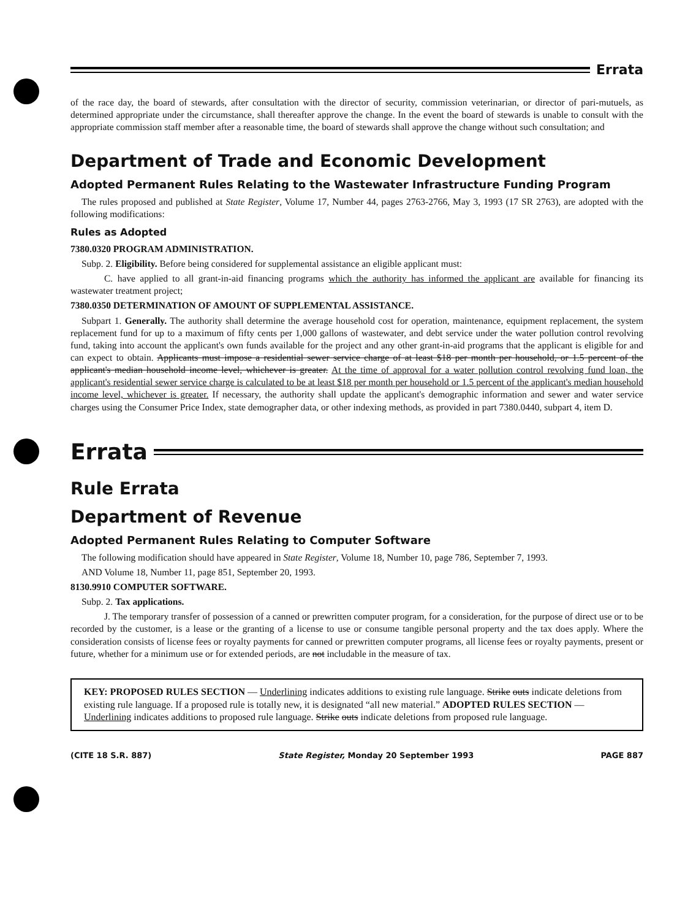Errata
of the race day, the board of stewards, after consultation with the director of security, commission veterinarian, or director of pari-mutuels, as determined appropriate under the circumstance, shall thereafter approve the change. In the event the board of stewards is unable to consult with the appropriate commission staff member after a reasonable time, the board of stewards shall approve the change without such consultation; and
Department of Trade and Economic Development
Adopted Permanent Rules Relating to the Wastewater Infrastructure Funding Program
The rules proposed and published at State Register, Volume 17, Number 44, pages 2763-2766, May 3, 1993 (17 SR 2763), are adopted with the following modifications:
Rules as Adopted
7380.0320 PROGRAM ADMINISTRATION.
Subp. 2. Eligibility. Before being considered for supplemental assistance an eligible applicant must:
C. have applied to all grant-in-aid financing programs which the authority has informed the applicant are available for financing its wastewater treatment project;
7380.0350 DETERMINATION OF AMOUNT OF SUPPLEMENTAL ASSISTANCE.
Subpart 1. Generally. The authority shall determine the average household cost for operation, maintenance, equipment replacement, the system replacement fund for up to a maximum of fifty cents per 1,000 gallons of wastewater, and debt service under the water pollution control revolving fund, taking into account the applicant's own funds available for the project and any other grant-in-aid programs that the applicant is eligible for and can expect to obtain. Applicants must impose a residential sewer service charge of at least $18 per month per household, or 1.5 percent of the applicant's median household income level, whichever is greater. At the time of approval for a water pollution control revolving fund loan, the applicant's residential sewer service charge is calculated to be at least $18 per month per household or 1.5 percent of the applicant's median household income level, whichever is greater. If necessary, the authority shall update the applicant's demographic information and sewer and water service charges using the Consumer Price Index, state demographer data, or other indexing methods, as provided in part 7380.0440, subpart 4, item D.
Errata
Rule Errata
Department of Revenue
Adopted Permanent Rules Relating to Computer Software
The following modification should have appeared in State Register, Volume 18, Number 10, page 786, September 7, 1993.
AND Volume 18, Number 11, page 851, September 20, 1993.
8130.9910 COMPUTER SOFTWARE.
Subp. 2. Tax applications.
J. The temporary transfer of possession of a canned or prewritten computer program, for a consideration, for the purpose of direct use or to be recorded by the customer, is a lease or the granting of a license to use or consume tangible personal property and the tax does apply. Where the consideration consists of license fees or royalty payments for canned or prewritten computer programs, all license fees or royalty payments, present or future, whether for a minimum use or for extended periods, are not includable in the measure of tax.
KEY: PROPOSED RULES SECTION — Underlining indicates additions to existing rule language. Strike outs indicate deletions from existing rule language. If a proposed rule is totally new, it is designated “all new material.” ADOPTED RULES SECTION — Underlining indicates additions to proposed rule language. Strike outs indicate deletions from proposed rule language.
(CITE 18 S.R. 887) State Register, Monday 20 September 1993 PAGE 887